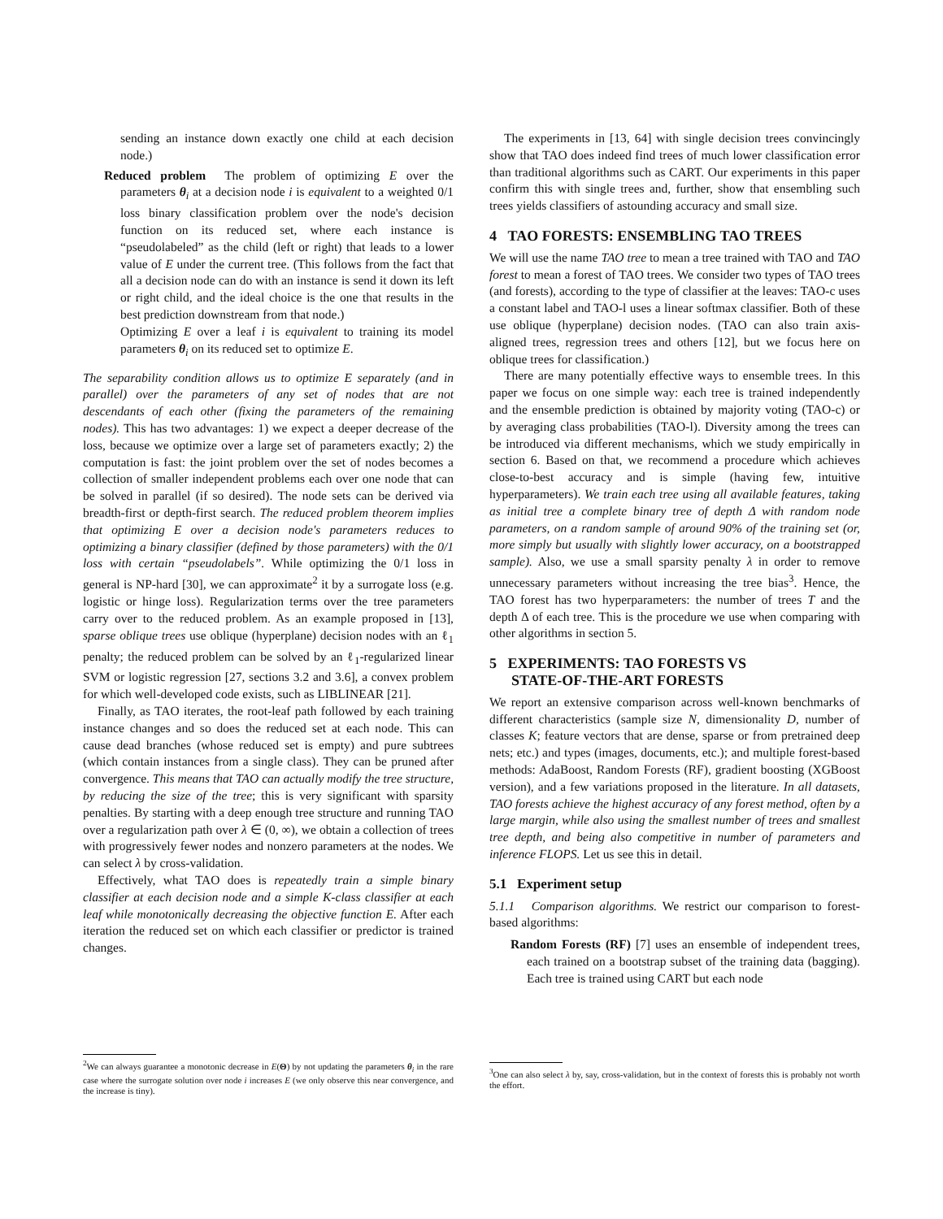sending an instance down exactly one child at each decision node.)
Reduced problem The problem of optimizing E over the parameters θ<sub>i</sub> at a decision node i is equivalent to a weighted 0/1 loss binary classification problem over the node's decision function on its reduced set, where each instance is “pseudolabeled” as the child (left or right) that leads to a lower value of E under the current tree. (This follows from the fact that all a decision node can do with an instance is send it down its left or right child, and the ideal choice is the one that results in the best prediction downstream from that node.)
Optimizing E over a leaf i is equivalent to training its model parameters θ<sub>i</sub> on its reduced set to optimize E.
The separability condition allows us to optimize E separately (and in parallel) over the parameters of any set of nodes that are not descendants of each other (fixing the parameters of the remaining nodes). This has two advantages: 1) we expect a deeper decrease of the loss, because we optimize over a large set of parameters exactly; 2) the computation is fast: the joint problem over the set of nodes becomes a collection of smaller independent problems each over one node that can be solved in parallel (if so desired). The node sets can be derived via breadth-first or depth-first search. The reduced problem theorem implies that optimizing E over a decision node's parameters reduces to optimizing a binary classifier (defined by those parameters) with the 0/1 loss with certain “pseudolabels”. While optimizing the 0/1 loss in general is NP-hard [30], we can approximate<sup>2</sup> it by a surrogate loss (e.g. logistic or hinge loss). Regularization terms over the tree parameters carry over to the reduced problem. As an example proposed in [13], sparse oblique trees use oblique (hyperplane) decision nodes with an ℓ<sub>1</sub> penalty; the reduced problem can be solved by an ℓ<sub>1</sub>-regularized linear SVM or logistic regression [27, sections 3.2 and 3.6], a convex problem for which well-developed code exists, such as LIBLINEAR [21].
Finally, as TAO iterates, the root-leaf path followed by each training instance changes and so does the reduced set at each node. This can cause dead branches (whose reduced set is empty) and pure subtrees (which contain instances from a single class). They can be pruned after convergence. This means that TAO can actually modify the tree structure, by reducing the size of the tree; this is very significant with sparsity penalties. By starting with a deep enough tree structure and running TAO over a regularization path over λ ∈ (0, ∞), we obtain a collection of trees with progressively fewer nodes and nonzero parameters at the nodes. We can select λ by cross-validation.
Effectively, what TAO does is repeatedly train a simple binary classifier at each decision node and a simple K-class classifier at each leaf while monotonically decreasing the objective function E. After each iteration the reduced set on which each classifier or predictor is trained changes.
<sup>2</sup> We can always guarantee a monotonic decrease in E(Θ) by not updating the parameters θ<sub>i</sub> in the rare case where the surrogate solution over node i increases E (we only observe this near convergence, and the increase is tiny).
The experiments in [13, 64] with single decision trees convincingly show that TAO does indeed find trees of much lower classification error than traditional algorithms such as CART. Our experiments in this paper confirm this with single trees and, further, show that ensembling such trees yields classifiers of astounding accuracy and small size.
4 TAO FORESTS: ENSEMBLING TAO TREES
We will use the name TAO tree to mean a tree trained with TAO and TAO forest to mean a forest of TAO trees. We consider two types of TAO trees (and forests), according to the type of classifier at the leaves: TAO-c uses a constant label and TAO-l uses a linear softmax classifier. Both of these use oblique (hyperplane) decision nodes. (TAO can also train axis-aligned trees, regression trees and others [12], but we focus here on oblique trees for classification.)
There are many potentially effective ways to ensemble trees. In this paper we focus on one simple way: each tree is trained independently and the ensemble prediction is obtained by majority voting (TAO-c) or by averaging class probabilities (TAO-l). Diversity among the trees can be introduced via different mechanisms, which we study empirically in section 6. Based on that, we recommend a procedure which achieves close-to-best accuracy and is simple (having few, intuitive hyperparameters). We train each tree using all available features, taking as initial tree a complete binary tree of depth Δ with random node parameters, on a random sample of around 90% of the training set (or, more simply but usually with slightly lower accuracy, on a bootstrapped sample). Also, we use a small sparsity penalty λ in order to remove unnecessary parameters without increasing the tree bias<sup>3</sup>. Hence, the TAO forest has two hyperparameters: the number of trees T and the depth Δ of each tree. This is the procedure we use when comparing with other algorithms in section 5.
5 EXPERIMENTS: TAO FORESTS VS
STATE-OF-THE-ART FORESTS
We report an extensive comparison across well-known benchmarks of different characteristics (sample size N, dimensionality D, number of classes K; feature vectors that are dense, sparse or from pretrained deep nets; etc.) and types (images, documents, etc.); and multiple forest-based methods: AdaBoost, Random Forests (RF), gradient boosting (XGBoost version), and a few variations proposed in the literature. In all datasets, TAO forests achieve the highest accuracy of any forest method, often by a large margin, while also using the smallest number of trees and smallest tree depth, and being also competitive in number of parameters and inference FLOPS. Let us see this in detail.
5.1 Experiment setup
5.1.1 Comparison algorithms. We restrict our comparison to forest-based algorithms:
Random Forests (RF) [7] uses an ensemble of independent trees, each trained on a bootstrap subset of the training data (bagging). Each tree is trained using CART but each node
<sup>3</sup> One can also select λ by, say, cross-validation, but in the context of forests this is probably not worth the effort.